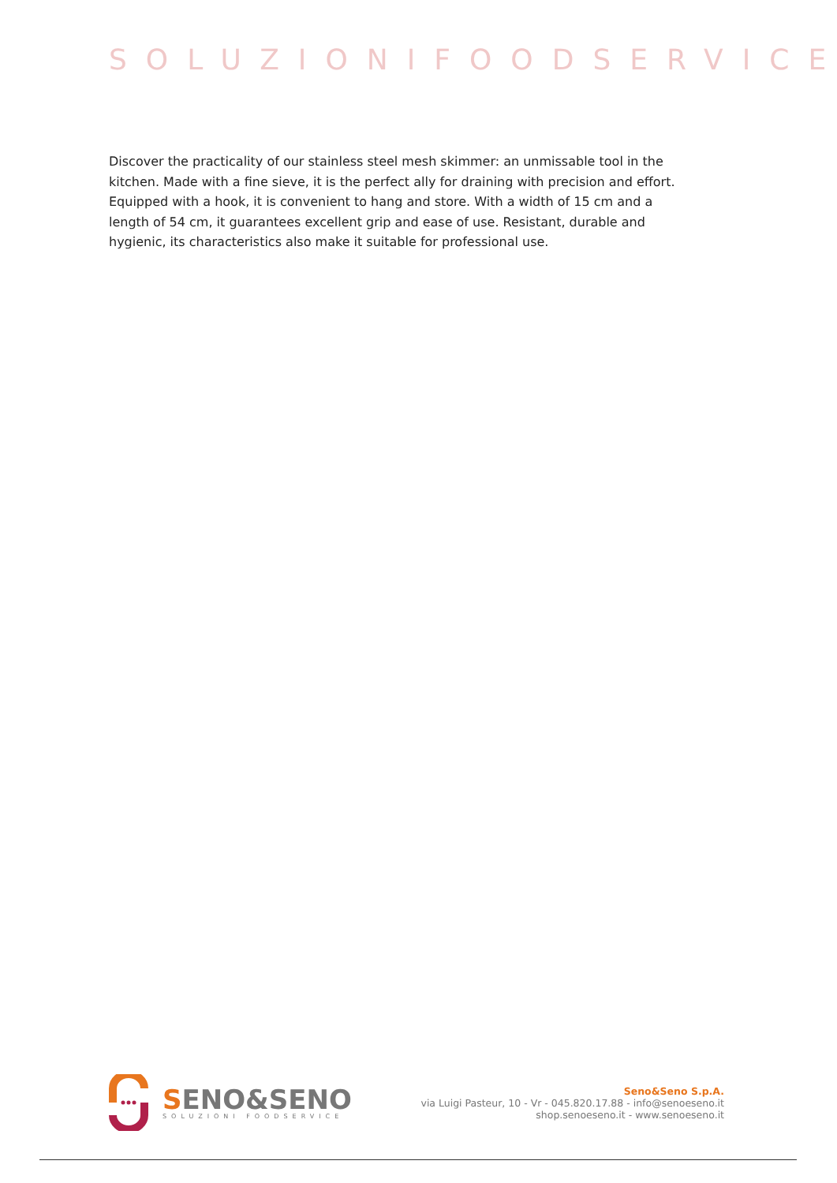SOLUZIONIFOODSERVICE
Discover the practicality of our stainless steel mesh skimmer: an unmissable tool in the kitchen. Made with a fine sieve, it is the perfect ally for draining with precision and effort. Equipped with a hook, it is convenient to hang and store. With a width of 15 cm and a length of 54 cm, it guarantees excellent grip and ease of use. Resistant, durable and hygienic, its characteristics also make it suitable for professional use.
SENO&SENO
SOLUZIONI FOODSERVICE
Seno&Seno S.p.A.
via Luigi Pasteur, 10 - Vr - 045.820.17.88 - info@senoeseno.it
shop.senoeseno.it - www.senoeseno.it